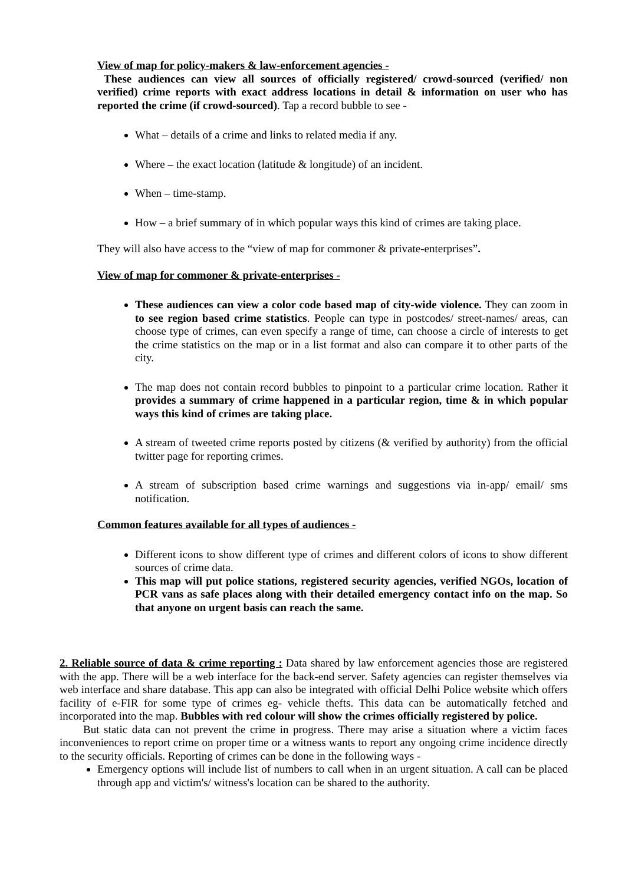View of map for policy-makers & law-enforcement agencies -
These audiences can view all sources of officially registered/ crowd-sourced (verified/ non verified) crime reports with exact address locations in detail & information on user who has reported the crime (if crowd-sourced). Tap a record bubble to see -
What – details of a crime and links to related media if any.
Where – the exact location (latitude & longitude) of an incident.
When – time-stamp.
How – a brief summary of in which popular ways this kind of crimes are taking place.
They will also have access to the “view of map for commoner & private-enterprises”.
View of map for commoner & private-enterprises -
These audiences can view a color code based map of city-wide violence. They can zoom in to see region based crime statistics. People can type in postcodes/ street-names/ areas, can choose type of crimes, can even specify a range of time, can choose a circle of interests to get the crime statistics on the map or in a list format and also can compare it to other parts of the city.
The map does not contain record bubbles to pinpoint to a particular crime location. Rather it provides a summary of crime happened in a particular region, time & in which popular ways this kind of crimes are taking place.
A stream of tweeted crime reports posted by citizens (& verified by authority) from the official twitter page for reporting crimes.
A stream of subscription based crime warnings and suggestions via in-app/ email/ sms notification.
Common features available for all types of audiences -
Different icons to show different type of crimes and different colors of icons to show different sources of crime data.
This map will put police stations, registered security agencies, verified NGOs, location of PCR vans as safe places along with their detailed emergency contact info on the map. So that anyone on urgent basis can reach the same.
2. Reliable source of data & crime reporting : Data shared by law enforcement agencies those are registered with the app. There will be a web interface for the back-end server. Safety agencies can register themselves via web interface and share database. This app can also be integrated with official Delhi Police website which offers facility of e-FIR for some type of crimes eg- vehicle thefts. This data can be automatically fetched and incorporated into the map. Bubbles with red colour will show the crimes officially registered by police.
But static data can not prevent the crime in progress. There may arise a situation where a victim faces inconveniences to report crime on proper time or a witness wants to report any ongoing crime incidence directly to the security officials. Reporting of crimes can be done in the following ways -
Emergency options will include list of numbers to call when in an urgent situation. A call can be placed through app and victim's/ witness's location can be shared to the authority.